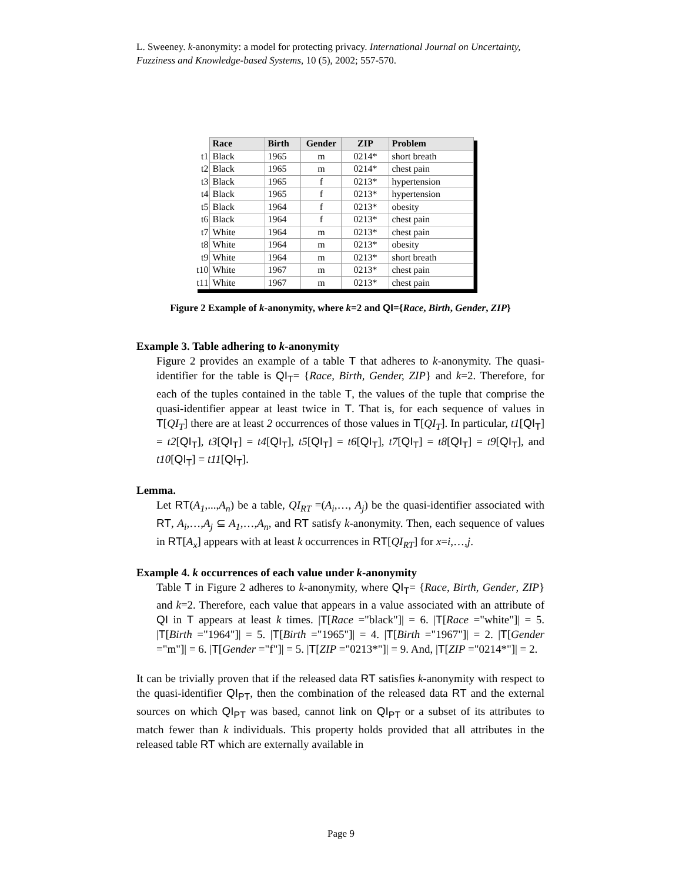L. Sweeney. k-anonymity: a model for protecting privacy. International Journal on Uncertainty, Fuzziness and Knowledge-based Systems, 10 (5), 2002; 557-570.
| | Race | Birth | Gender | ZIP | Problem |
| t1 | Black | 1965 | m | 0214* | short breath |
| t2 | Black | 1965 | m | 0214* | chest pain |
| t3 | Black | 1965 | f | 0213* | hypertension |
| t4 | Black | 1965 | f | 0213* | hypertension |
| t5 | Black | 1964 | f | 0213* | obesity |
| t6 | Black | 1964 | f | 0213* | chest pain |
| t7 | White | 1964 | m | 0213* | chest pain |
| t8 | White | 1964 | m | 0213* | obesity |
| t9 | White | 1964 | m | 0213* | short breath |
| t10 | White | 1967 | m | 0213* | chest pain |
| t11 | White | 1967 | m | 0213* | chest pain |
Figure 2 Example of k-anonymity, where k=2 and QI={Race, Birth, Gender, ZIP}
Example 3. Table adhering to k-anonymity
Figure 2 provides an example of a table T that adheres to k-anonymity. The quasi-identifier for the table is QI<sub>T</sub>= {Race, Birth, Gender, ZIP} and k=2. Therefore, for each of the tuples contained in the table T, the values of the tuple that comprise the quasi-identifier appear at least twice in T. That is, for each sequence of values in T[QI<sub>T</sub>] there are at least 2 occurrences of those values in T[QI<sub>T</sub>]. In particular, t1[QI<sub>T</sub>] = t2[QI<sub>T</sub>], t3[QI<sub>T</sub>] = t4[QI<sub>T</sub>], t5[QI<sub>T</sub>] = t6[QI<sub>T</sub>], t7[QI<sub>T</sub>] = t8[QI<sub>T</sub>] = t9[QI<sub>T</sub>], and t10[QI<sub>T</sub>] = t11[QI<sub>T</sub>].
Lemma.
Let RT(A<sub>1</sub>,...,A<sub>n</sub>) be a table, QI<sub>RT</sub> =(A<sub>i</sub>,…, A<sub>j</sub>) be the quasi-identifier associated with RT, A<sub>i</sub>,…,A<sub>j</sub> ⊆ A<sub>1</sub>,…,A<sub>n</sub>, and RT satisfy k-anonymity. Then, each sequence of values in RT[A<sub>x</sub>] appears with at least k occurrences in RT[QI<sub>RT</sub>] for x=i,…,j.
Example 4. k occurrences of each value under k-anonymity
Table T in Figure 2 adheres to k-anonymity, where QI<sub>T</sub>= {Race, Birth, Gender, ZIP} and k=2. Therefore, each value that appears in a value associated with an attribute of QI in T appears at least k times. |T[Race ="black"]| = 6. |T[Race ="white"]| = 5. |T[Birth ="1964"]| = 5. |T[Birth ="1965"]| = 4. |T[Birth ="1967"]| = 2. |T[Gender ="m"]| = 6. |T[Gender ="f"]| = 5. |T[ZIP ="0213*"]| = 9. And, |T[ZIP ="0214*"]| = 2.
It can be trivially proven that if the released data RT satisfies k-anonymity with respect to the quasi-identifier QI<sub>PT</sub>, then the combination of the released data RT and the external sources on which QI<sub>PT</sub> was based, cannot link on QI<sub>PT</sub> or a subset of its attributes to match fewer than k individuals. This property holds provided that all attributes in the released table RT which are externally available in
Page 9